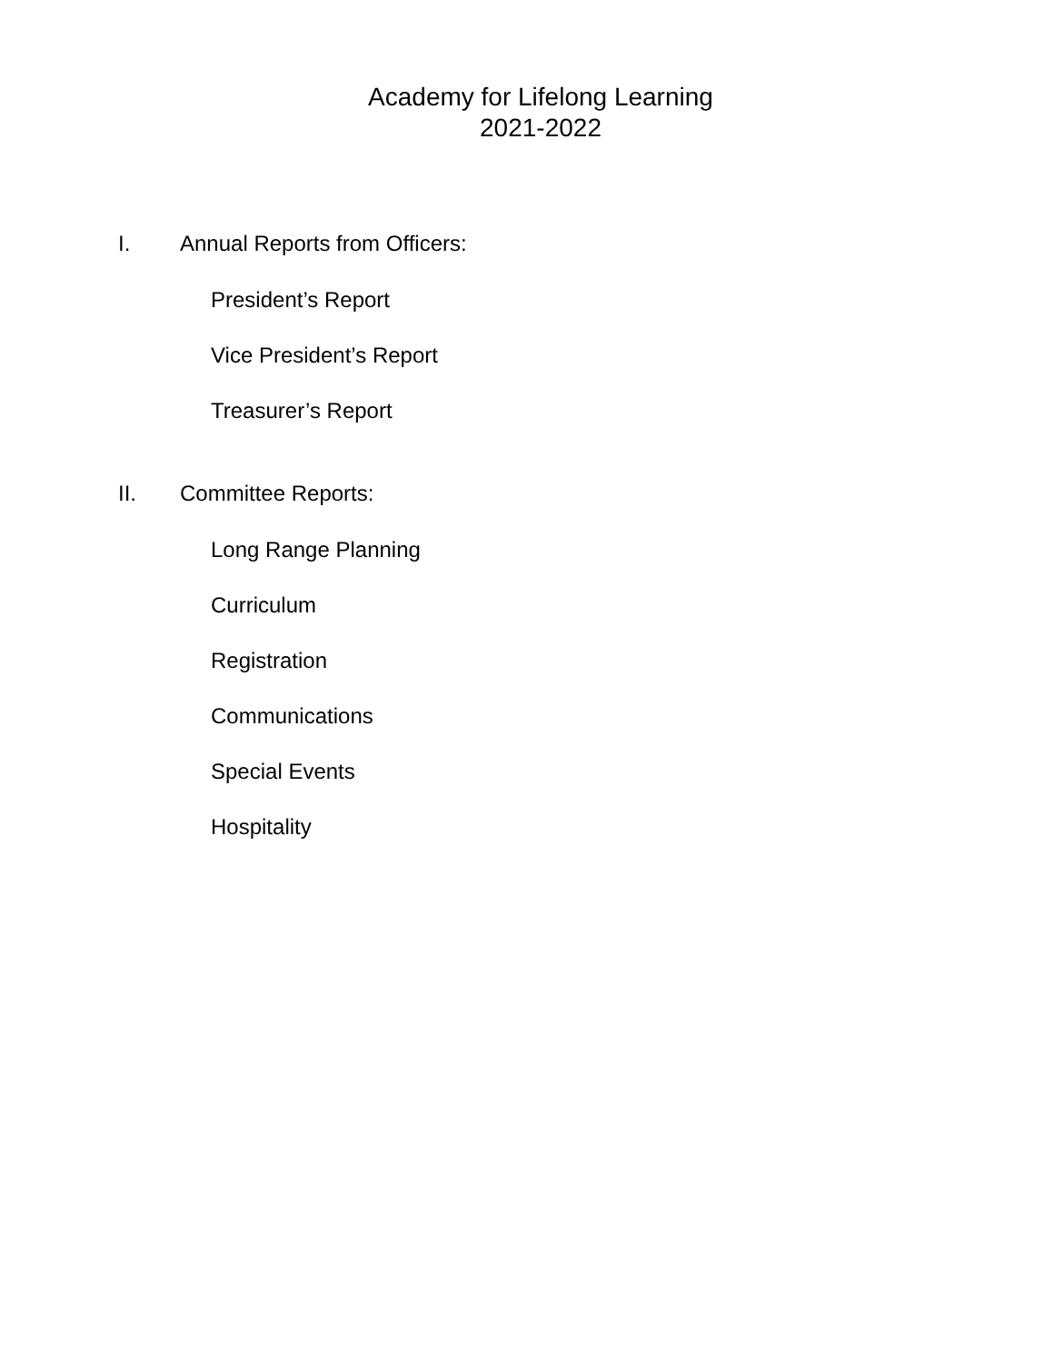Academy for Lifelong Learning
2021-2022
I. Annual Reports from Officers:
President’s Report
Vice President’s Report
Treasurer’s Report
II. Committee Reports:
Long Range Planning
Curriculum
Registration
Communications
Special Events
Hospitality